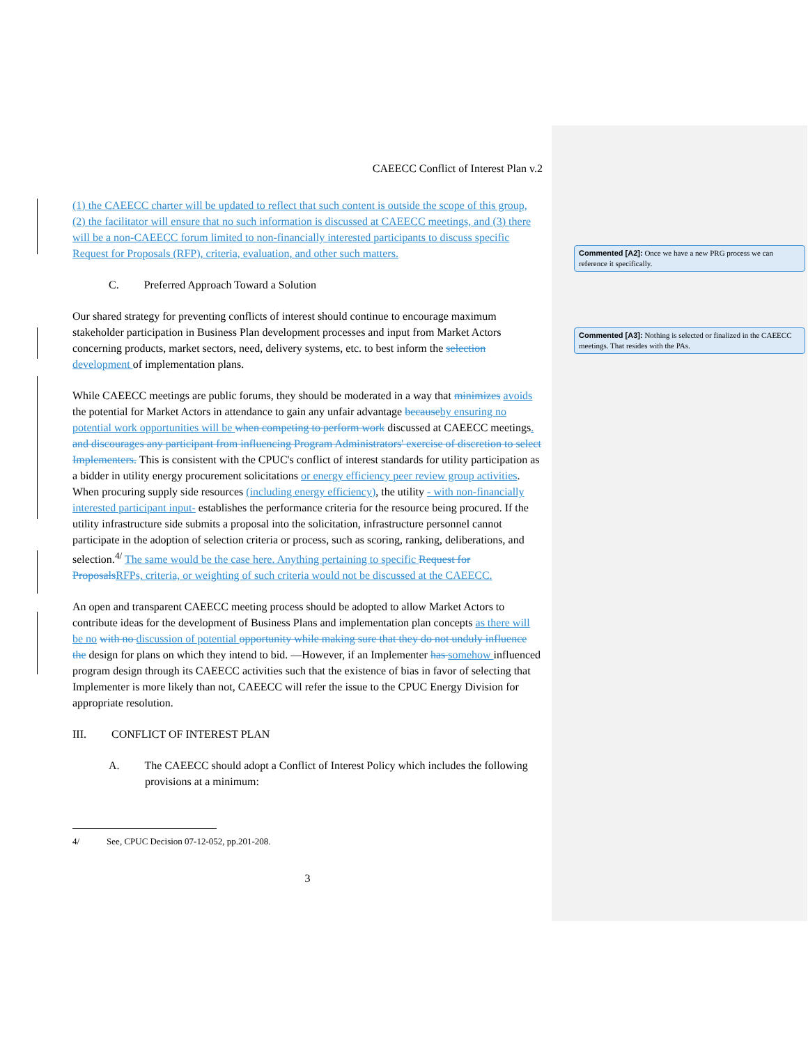CAEECC Conflict of Interest Plan v.2
(1) the CAEECC charter will be updated to reflect that such content is outside the scope of this group, (2) the facilitator will ensure that no such information is discussed at CAEECC meetings, and (3) there will be a non-CAEECC forum limited to non-financially interested participants to discuss specific Request for Proposals (RFP), criteria, evaluation, and other such matters.
C. Preferred Approach Toward a Solution
Our shared strategy for preventing conflicts of interest should continue to encourage maximum stakeholder participation in Business Plan development processes and input from Market Actors concerning products, market sectors, need, delivery systems, etc. to best inform the selection development of implementation plans.
While CAEECC meetings are public forums, they should be moderated in a way that minimizes avoids the potential for Market Actors in attendance to gain any unfair advantage because by ensuring no potential work opportunities will be when competing to perform work discussed at CAEECC meetings. and discourages any participant from influencing Program Administrators' exercise of discretion to select Implementers. This is consistent with the CPUC's conflict of interest standards for utility participation as a bidder in utility energy procurement solicitations or energy efficiency peer review group activities. When procuring supply side resources (including energy efficiency), the utility - with non-financially interested participant input- establishes the performance criteria for the resource being procured. If the utility infrastructure side submits a proposal into the solicitation, infrastructure personnel cannot participate in the adoption of selection criteria or process, such as scoring, ranking, deliberations, and selection.<sup>4/</sup> The same would be the case here. Anything pertaining to specific Request for Proposals RFPs, criteria, or weighting of such criteria would not be discussed at the CAEECC.
An open and transparent CAEECC meeting process should be adopted to allow Market Actors to contribute ideas for the development of Business Plans and implementation plan concepts as there will be no with no discussion of potential opportunity while making sure that they do not unduly influence the design for plans on which they intend to bid. —However, if an Implementer has somehow influenced program design through its CAEECC activities such that the existence of bias in favor of selecting that Implementer is more likely than not, CAEECC will refer the issue to the CPUC Energy Division for appropriate resolution.
III. CONFLICT OF INTEREST PLAN
A. The CAEECC should adopt a Conflict of Interest Policy which includes the following provisions at a minimum:
4/ See, CPUC Decision 07-12-052, pp.201-208.
3
Commented [A2]: Once we have a new PRG process we can reference it specifically.
Commented [A3]: Nothing is selected or finalized in the CAEECC meetings. That resides with the PAs.